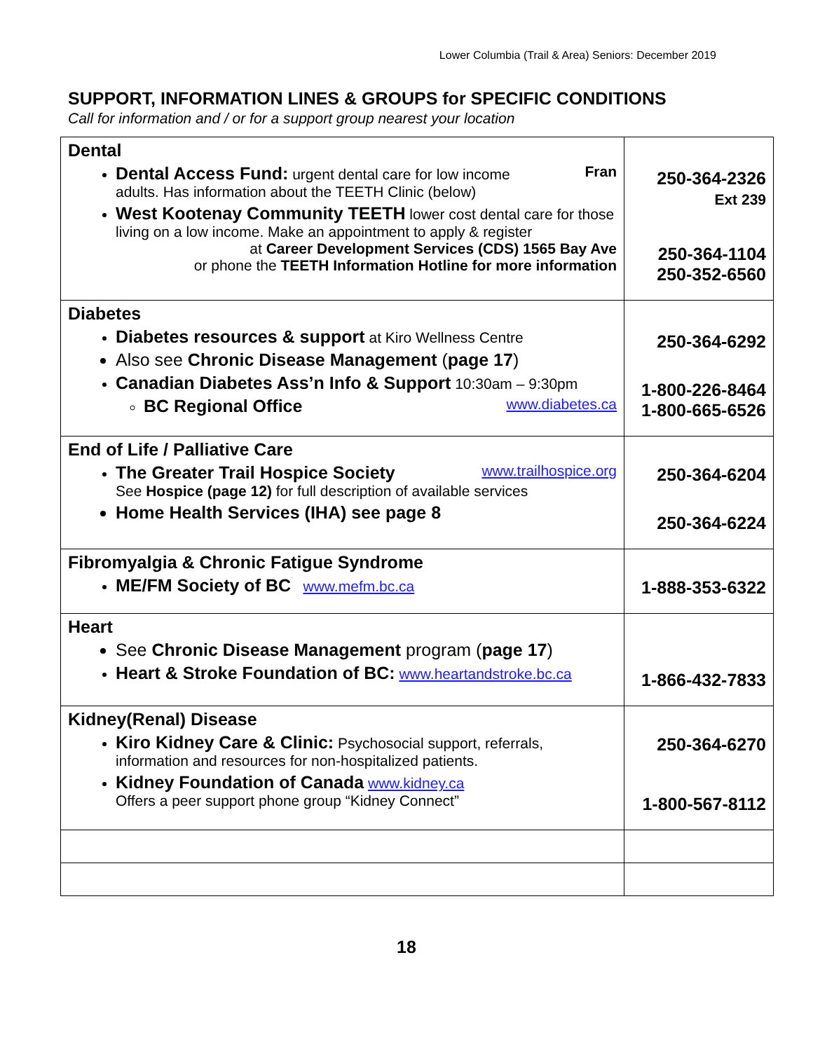Lower Columbia (Trail & Area) Seniors: December 2019
SUPPORT, INFORMATION LINES & GROUPS for SPECIFIC CONDITIONS
Call for information and / or for a support group nearest your location
| Dental Dental Access Fund: urgent dental care for low income Fran adults. Has information about the TEETH Clinic (below) West Kootenay Community TEETH lower cost dental care for those living on a low income. Make an appointment to apply & register at Career Development Services (CDS) 1565 Bay Ave or phone the TEETH Information Hotline for more information | 250-364-2326 Ext 239 250-364-1104 250-352-6560 |
| Diabetes Diabetes resources & support at Kiro Wellness Centre Also see Chronic Disease Management ( page 17 ) Canadian Diabetes Ass’n Info & Support 10:30am – 9:30pm BC Regional Office www.diabetes.ca | 250-364-6292 1-800-226-8464 1-800-665-6526 |
| End of Life / Palliative Care The Greater Trail Hospice Society www.trailhospice.org See Hospice (page 12) for full description of available services Home Health Services (IHA) see page 8 | 250-364-6204 250-364-6224 |
| Fibromyalgia & Chronic Fatigue Syndrome ME/FM Society of BC www.mefm.bc.ca | 1-888-353-6322 |
| Heart See Chronic Disease Management program ( page 17 ) Heart & Stroke Foundation of BC: www.heartandstroke.bc.ca | 1-866-432-7833 |
| Kidney(Renal) Disease Kiro Kidney Care & Clinic: Psychosocial support, referrals, information and resources for non-hospitalized patients. Kidney Foundation of Canada www.kidney.ca Offers a peer support phone group “Kidney Connect” | 250-364-6270 1-800-567-8112 |
18